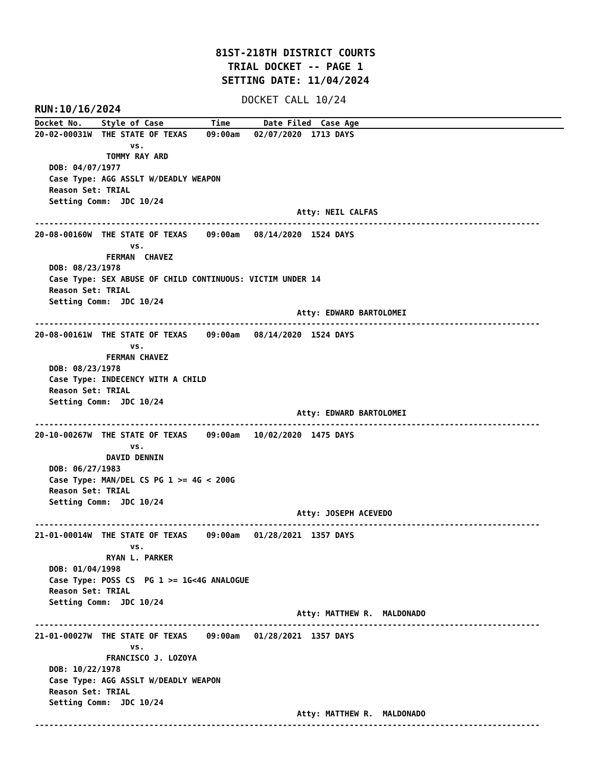81ST-218TH DISTRICT COURTS
TRIAL DOCKET -- PAGE 1
SETTING DATE: 11/04/2024
RUN:10/16/2024
DOCKET CALL 10/24
Docket No.    Style of Case          Time       Date Filed  Case Age                                           
20-02-00031W  THE STATE OF TEXAS    09:00am   02/07/2020  1713 DAYS
                    vs.
               TOMMY RAY ARD
   DOB: 04/07/1977
   Case Type: AGG ASSLT W/DEADLY WEAPON
   Reason Set: TRIAL
   Setting Comm:  JDC 10/24
                                                       Atty: NEIL CALFAS
----------------------------------------------------------------------------------------------------------
20-08-00160W  THE STATE OF TEXAS    09:00am   08/14/2020  1524 DAYS
                    vs.
               FERMAN  CHAVEZ
   DOB: 08/23/1978
   Case Type: SEX ABUSE OF CHILD CONTINUOUS: VICTIM UNDER 14
   Reason Set: TRIAL
   Setting Comm:  JDC 10/24
                                                       Atty: EDWARD BARTOLOMEI
----------------------------------------------------------------------------------------------------------
20-08-00161W  THE STATE OF TEXAS    09:00am   08/14/2020  1524 DAYS
                    vs.
               FERMAN CHAVEZ
   DOB: 08/23/1978
   Case Type: INDECENCY WITH A CHILD
   Reason Set: TRIAL
   Setting Comm:  JDC 10/24
                                                       Atty: EDWARD BARTOLOMEI
----------------------------------------------------------------------------------------------------------
20-10-00267W  THE STATE OF TEXAS    09:00am   10/02/2020  1475 DAYS
                    vs.
               DAVID DENNIN
   DOB: 06/27/1983
   Case Type: MAN/DEL CS PG 1 >= 4G < 200G
   Reason Set: TRIAL
   Setting Comm:  JDC 10/24
                                                       Atty: JOSEPH ACEVEDO
----------------------------------------------------------------------------------------------------------
21-01-00014W  THE STATE OF TEXAS    09:00am   01/28/2021  1357 DAYS
                    vs.
               RYAN L. PARKER
   DOB: 01/04/1998
   Case Type: POSS CS  PG 1 >= 1G<4G ANALOGUE
   Reason Set: TRIAL
   Setting Comm:  JDC 10/24
                                                       Atty: MATTHEW R.  MALDONADO
----------------------------------------------------------------------------------------------------------
21-01-00027W  THE STATE OF TEXAS    09:00am   01/28/2021  1357 DAYS
                    vs.
               FRANCISCO J. LOZOYA
   DOB: 10/22/1978
   Case Type: AGG ASSLT W/DEADLY WEAPON
   Reason Set: TRIAL
   Setting Comm:  JDC 10/24
                                                       Atty: MATTHEW R.  MALDONADO
----------------------------------------------------------------------------------------------------------